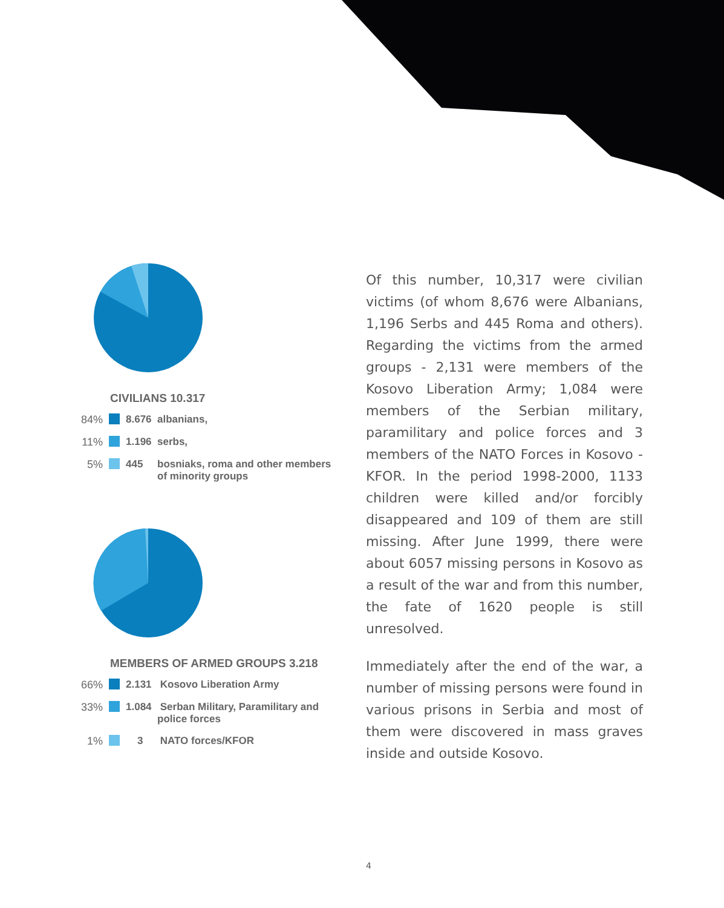CIVILIANS 10.317
84% 8.676 albanians,
11% 1.196 serbs,
5% 445 bosniaks, roma and other members of minority groups
MEMBERS OF ARMED GROUPS 3.218
66% 2.131 Kosovo Liberation Army
33% 1.084 Serban Military, Paramilitary and police forces
1% 3 NATO forces/KFOR
Of this number, 10,317 were civilian victims (of whom 8,676 were Albanians, 1,196 Serbs and 445 Roma and others). Regarding the victims from the armed groups - 2,131 were members of the Kosovo Liberation Army; 1,084 were members of the Serbian military, paramilitary and police forces and 3 members of the NATO Forces in Kosovo - KFOR. In the period 1998-2000, 1133 children were killed and/or forcibly disappeared and 109 of them are still missing. After June 1999, there were about 6057 missing persons in Kosovo as a result of the war and from this number, the fate of 1620 people is still unresolved.
Immediately after the end of the war, a number of missing persons were found in various prisons in Serbia and most of them were discovered in mass graves inside and outside Kosovo.
4